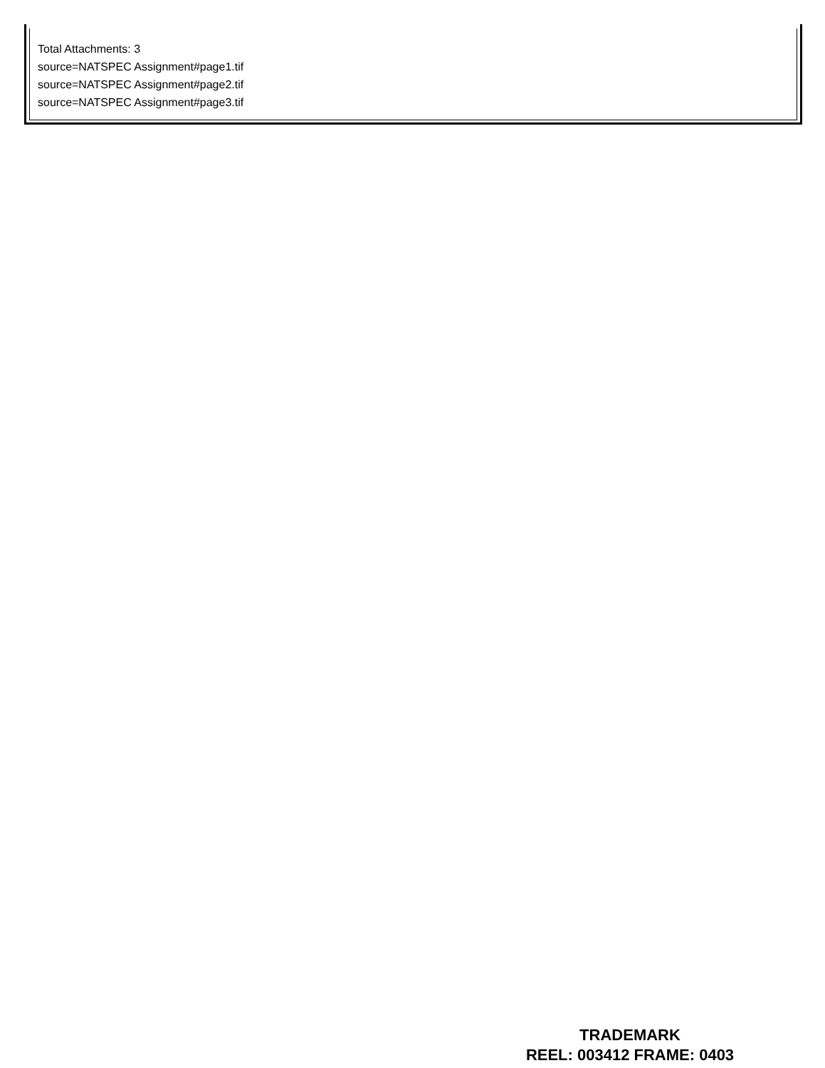Total Attachments: 3
source=NATSPEC Assignment#page1.tif
source=NATSPEC Assignment#page2.tif
source=NATSPEC Assignment#page3.tif
TRADEMARK
REEL: 003412 FRAME: 0403